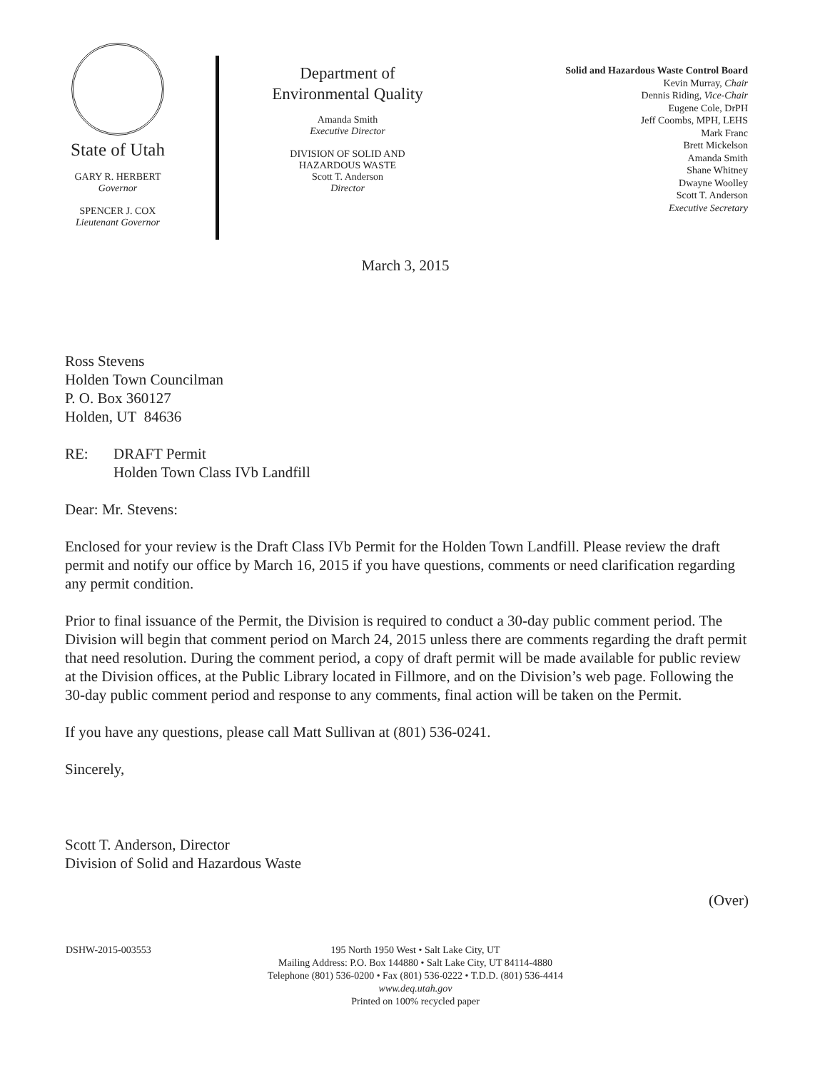State of Utah
GARY R. HERBERT
Governor
SPENCER J. COX
Lieutenant Governor
Department of
Environmental Quality
Amanda Smith
Executive Director
DIVISION OF SOLID AND
HAZARDOUS WASTE
Scott T. Anderson
Director
Solid and Hazardous Waste Control Board
Kevin Murray, Chair
Dennis Riding, Vice-Chair
Eugene Cole, DrPH
Jeff Coombs, MPH, LEHS
Mark Franc
Brett Mickelson
Amanda Smith
Shane Whitney
Dwayne Woolley
Scott T. Anderson
Executive Secretary
March 3, 2015
Ross Stevens
Holden Town Councilman
P. O. Box 360127
Holden, UT 84636
RE: DRAFT Permit
Holden Town Class IVb Landfill
Dear: Mr. Stevens:
Enclosed for your review is the Draft Class IVb Permit for the Holden Town Landfill. Please review the draft permit and notify our office by March 16, 2015 if you have questions, comments or need clarification regarding any permit condition.
Prior to final issuance of the Permit, the Division is required to conduct a 30-day public comment period. The Division will begin that comment period on March 24, 2015 unless there are comments regarding the draft permit that need resolution. During the comment period, a copy of draft permit will be made available for public review at the Division offices, at the Public Library located in Fillmore, and on the Division’s web page. Following the 30-day public comment period and response to any comments, final action will be taken on the Permit.
If you have any questions, please call Matt Sullivan at (801) 536-0241.
Sincerely,
Scott T. Anderson, Director
Division of Solid and Hazardous Waste
(Over)
DSHW-2015-003553 195 North 1950 West • Salt Lake City, UT
Mailing Address: P.O. Box 144880 • Salt Lake City, UT 84114-4880
Telephone (801) 536-0200 • Fax (801) 536-0222 • T.D.D. (801) 536-4414
www.deq.utah.gov
Printed on 100% recycled paper